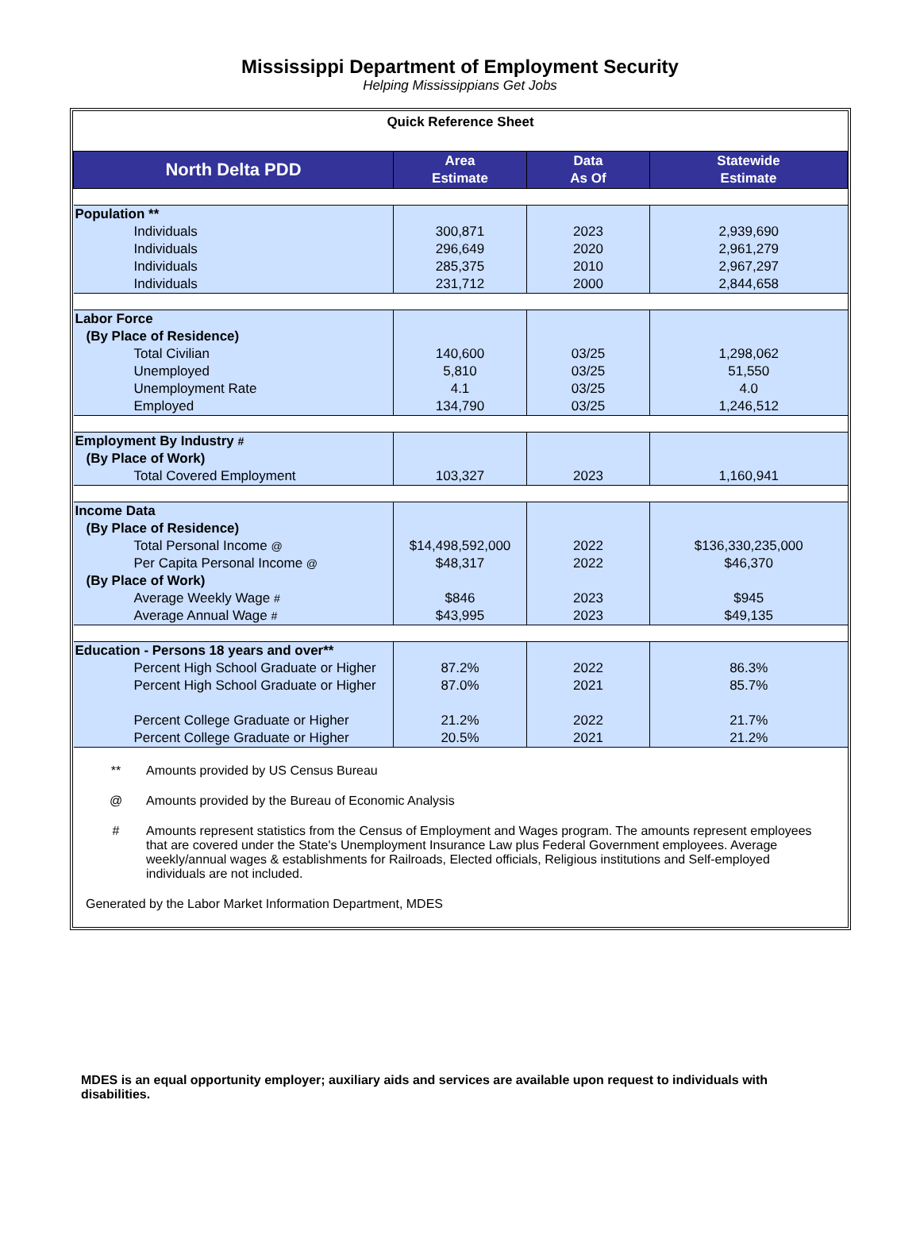Mississippi Department of Employment Security
Helping Mississippians Get Jobs
Quick Reference Sheet
| North Delta PDD | Area Estimate | Data As Of | Statewide Estimate |
| --- | --- | --- | --- |
| Population ** | | | |
| Individuals | 300,871 | 2023 | 2,939,690 |
| Individuals | 296,649 | 2020 | 2,961,279 |
| Individuals | 285,375 | 2010 | 2,967,297 |
| Individuals | 231,712 | 2000 | 2,844,658 |
| Labor Force | | | |
| (By Place of Residence) | | | |
| Total Civilian | 140,600 | 03/25 | 1,298,062 |
| Unemployed | 5,810 | 03/25 | 51,550 |
| Unemployment Rate | 4.1 | 03/25 | 4.0 |
| Employed | 134,790 | 03/25 | 1,246,512 |
| Employment By Industry # | | | |
| (By Place of Work) | | | |
| Total Covered Employment | 103,327 | 2023 | 1,160,941 |
| Income Data | | | |
| (By Place of Residence) | | | |
| Total Personal Income @ | $14,498,592,000 | 2022 | $136,330,235,000 |
| Per Capita Personal Income @ | $48,317 | 2022 | $46,370 |
| (By Place of Work) | | | |
| Average Weekly Wage # | $846 | 2023 | $945 |
| Average Annual Wage # | $43,995 | 2023 | $49,135 |
| Education - Persons 18 years and over** | | | |
| Percent High School Graduate or Higher | 87.2% | 2022 | 86.3% |
| Percent High School Graduate or Higher | 87.0% | 2021 | 85.7% |
| Percent College Graduate or Higher | 21.2% | 2022 | 21.7% |
| Percent College Graduate or Higher | 20.5% | 2021 | 21.2% |
** Amounts provided by US Census Bureau
@ Amounts provided by the Bureau of Economic Analysis
# Amounts represent statistics from the Census of Employment and Wages program. The amounts represent employees that are covered under the State's Unemployment Insurance Law plus Federal Government employees. Average weekly/annual wages & establishments for Railroads, Elected officials, Religious institutions and Self-employed individuals are not included.
Generated by the Labor Market Information Department, MDES
MDES is an equal opportunity employer; auxiliary aids and services are available upon request to individuals with disabilities.